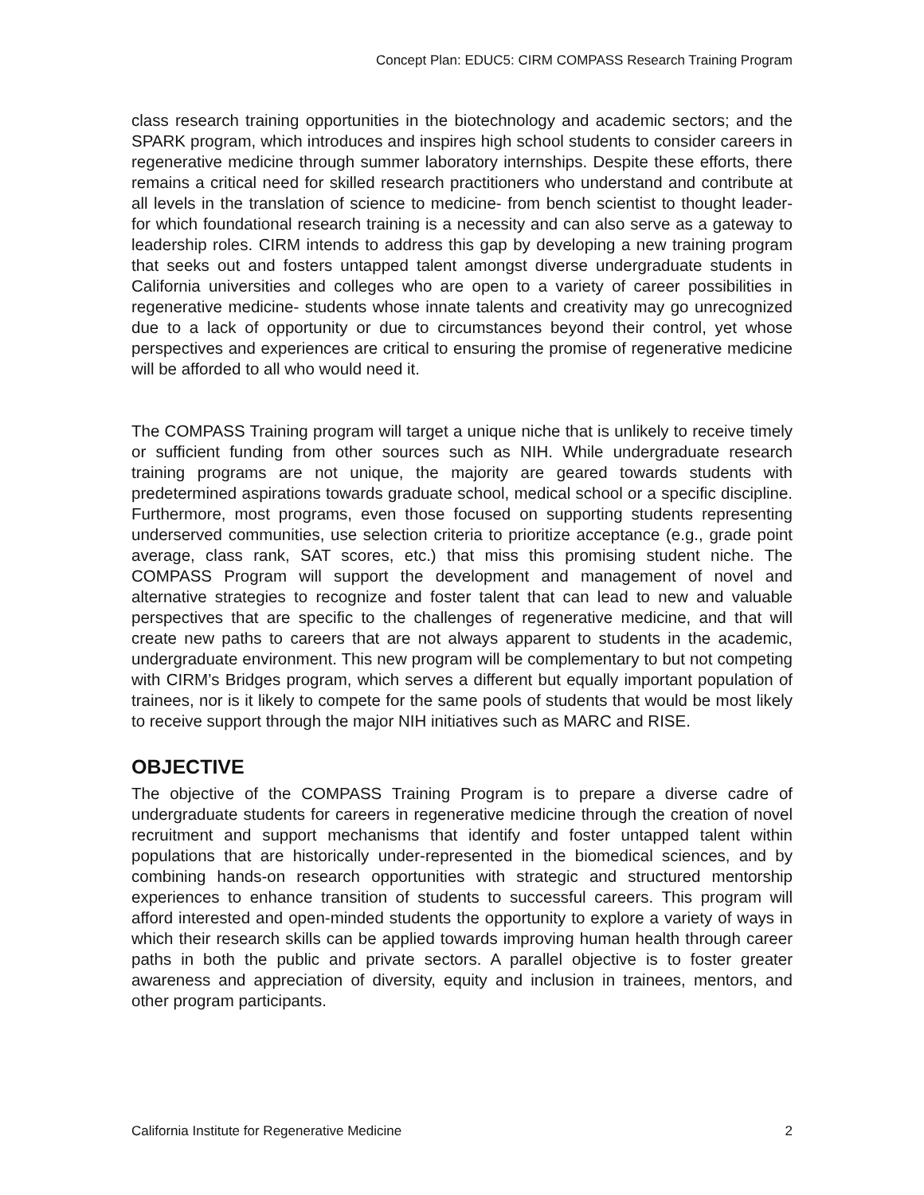Concept Plan: EDUC5: CIRM COMPASS Research Training Program
class research training opportunities in the biotechnology and academic sectors; and the SPARK program, which introduces and inspires high school students to consider careers in regenerative medicine through summer laboratory internships. Despite these efforts, there remains a critical need for skilled research practitioners who understand and contribute at all levels in the translation of science to medicine- from bench scientist to thought leader- for which foundational research training is a necessity and can also serve as a gateway to leadership roles. CIRM intends to address this gap by developing a new training program that seeks out and fosters untapped talent amongst diverse undergraduate students in California universities and colleges who are open to a variety of career possibilities in regenerative medicine- students whose innate talents and creativity may go unrecognized due to a lack of opportunity or due to circumstances beyond their control, yet whose perspectives and experiences are critical to ensuring the promise of regenerative medicine will be afforded to all who would need it.
The COMPASS Training program will target a unique niche that is unlikely to receive timely or sufficient funding from other sources such as NIH. While undergraduate research training programs are not unique, the majority are geared towards students with predetermined aspirations towards graduate school, medical school or a specific discipline. Furthermore, most programs, even those focused on supporting students representing underserved communities, use selection criteria to prioritize acceptance (e.g., grade point average, class rank, SAT scores, etc.) that miss this promising student niche. The COMPASS Program will support the development and management of novel and alternative strategies to recognize and foster talent that can lead to new and valuable perspectives that are specific to the challenges of regenerative medicine, and that will create new paths to careers that are not always apparent to students in the academic, undergraduate environment. This new program will be complementary to but not competing with CIRM’s Bridges program, which serves a different but equally important population of trainees, nor is it likely to compete for the same pools of students that would be most likely to receive support through the major NIH initiatives such as MARC and RISE.
OBJECTIVE
The objective of the COMPASS Training Program is to prepare a diverse cadre of undergraduate students for careers in regenerative medicine through the creation of novel recruitment and support mechanisms that identify and foster untapped talent within populations that are historically under-represented in the biomedical sciences, and by combining hands-on research opportunities with strategic and structured mentorship experiences to enhance transition of students to successful careers. This program will afford interested and open-minded students the opportunity to explore a variety of ways in which their research skills can be applied towards improving human health through career paths in both the public and private sectors. A parallel objective is to foster greater awareness and appreciation of diversity, equity and inclusion in trainees, mentors, and other program participants.
California Institute for Regenerative Medicine 2